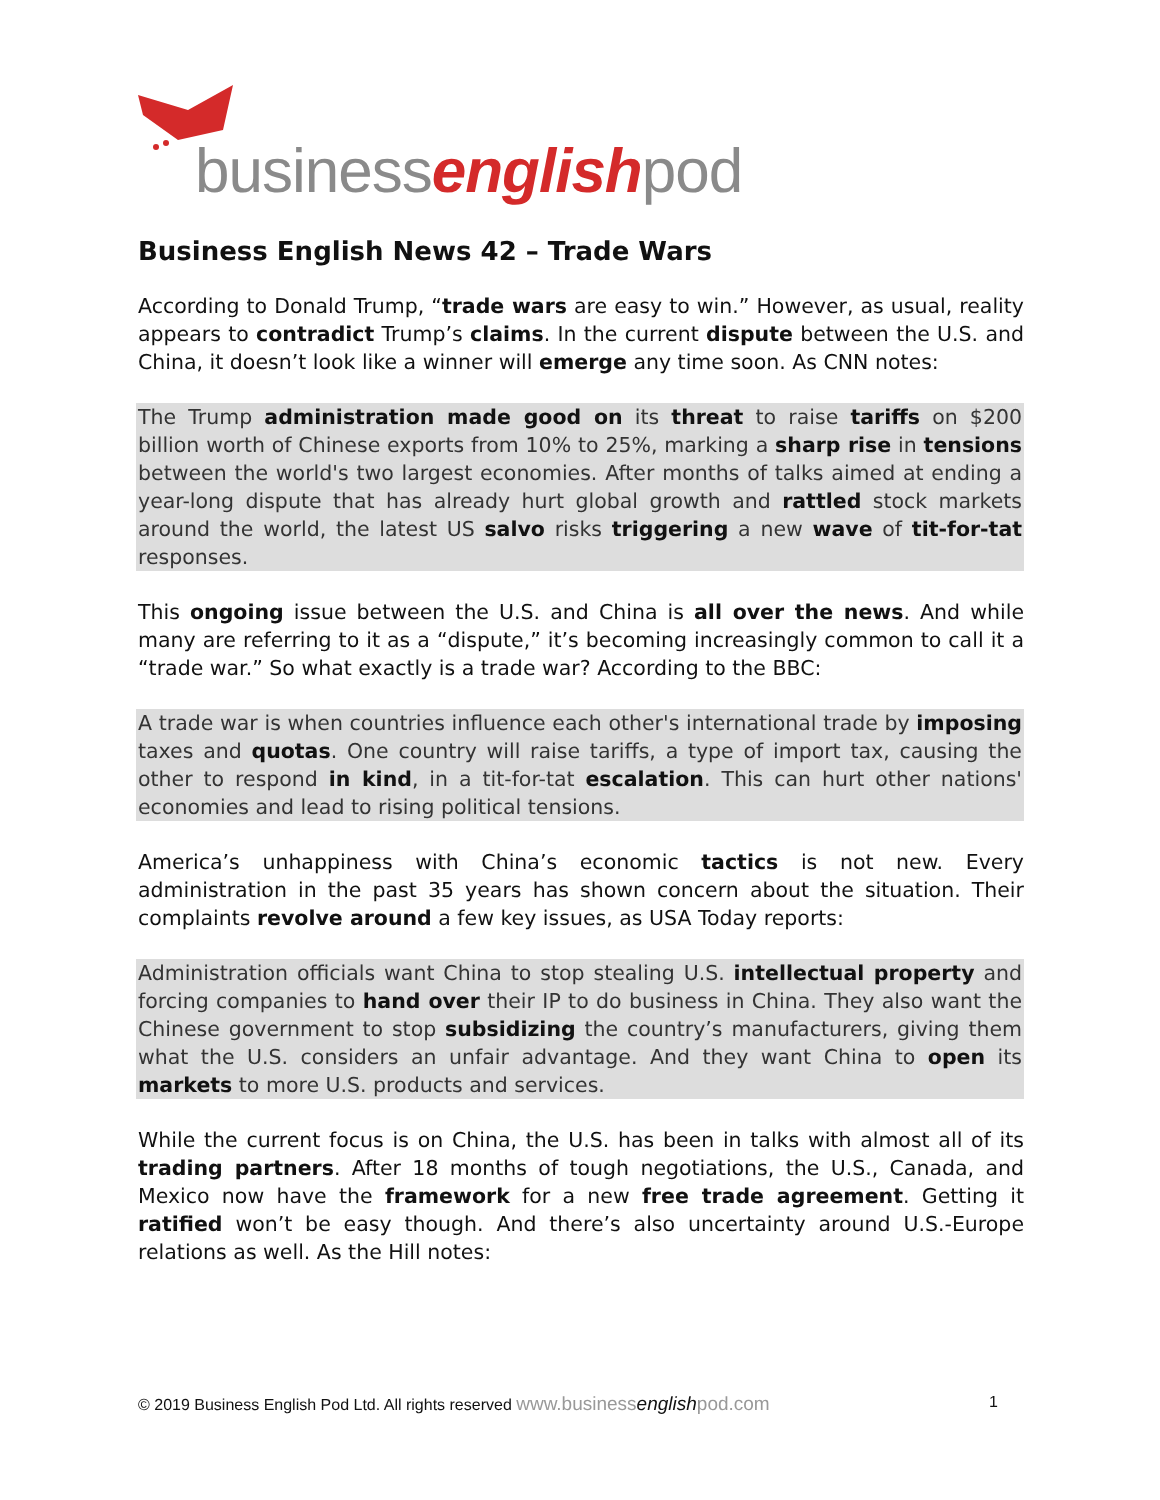businessenglishpod
Business English News 42 – Trade Wars
According to Donald Trump, “trade wars are easy to win.” However, as usual, reality appears to contradict Trump’s claims. In the current dispute between the U.S. and China, it doesn’t look like a winner will emerge any time soon. As CNN notes:
The Trump administration made good on its threat to raise tariffs on $200 billion worth of Chinese exports from 10% to 25%, marking a sharp rise in tensions between the world's two largest economies. After months of talks aimed at ending a year-long dispute that has already hurt global growth and rattled stock markets around the world, the latest US salvo risks triggering a new wave of tit-for-tat responses.
This ongoing issue between the U.S. and China is all over the news. And while many are referring to it as a “dispute,” it’s becoming increasingly common to call it a “trade war.” So what exactly is a trade war? According to the BBC:
A trade war is when countries influence each other's international trade by imposing taxes and quotas. One country will raise tariffs, a type of import tax, causing the other to respond in kind, in a tit-for-tat escalation. This can hurt other nations' economies and lead to rising political tensions.
America’s unhappiness with China’s economic tactics is not new. Every administration in the past 35 years has shown concern about the situation. Their complaints revolve around a few key issues, as USA Today reports:
Administration officials want China to stop stealing U.S. intellectual property and forcing companies to hand over their IP to do business in China. They also want the Chinese government to stop subsidizing the country’s manufacturers, giving them what the U.S. considers an unfair advantage. And they want China to open its markets to more U.S. products and services.
While the current focus is on China, the U.S. has been in talks with almost all of its trading partners. After 18 months of tough negotiations, the U.S., Canada, and Mexico now have the framework for a new free trade agreement. Getting it ratified won’t be easy though. And there’s also uncertainty around U.S.-Europe relations as well. As the Hill notes:
© 2019 Business English Pod Ltd. All rights reserved www.businessenglishpod.com 1